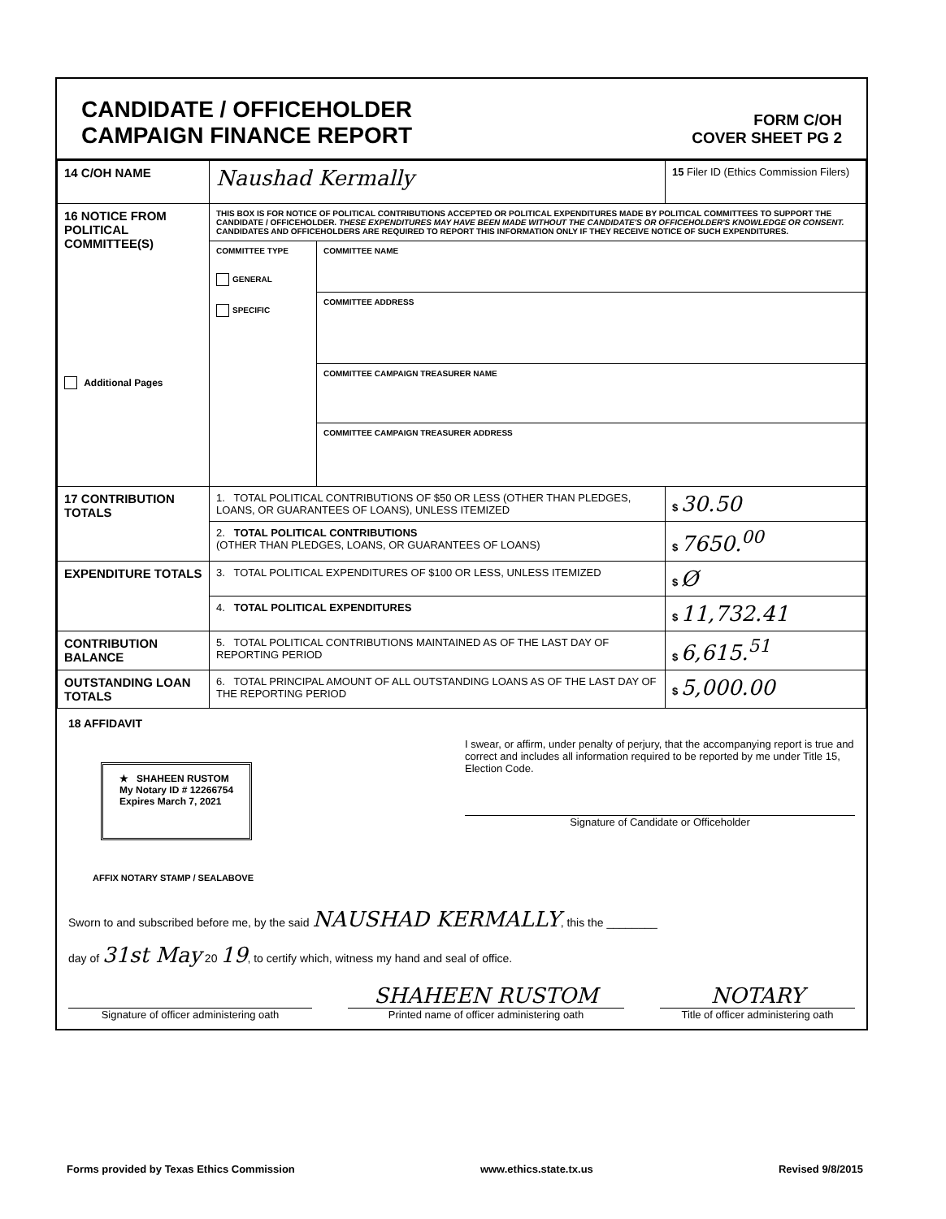CANDIDATE / OFFICEHOLDER
CAMPAIGN FINANCE REPORT
FORM C/OH
COVER SHEET PG 2
| 14 C/OH NAME | Naushad Kermally | | 15 Filer ID (Ethics Commission Filers) |
| 16 NOTICE FROM POLITICAL COMMITTEE(S) Additional Pages | THIS BOX IS FOR NOTICE OF POLITICAL CONTRIBUTIONS ACCEPTED OR POLITICAL EXPENDITURES MADE BY POLITICAL COMMITTEES TO SUPPORT THE CANDIDATE / OFFICEHOLDER. THESE EXPENDITURES MAY HAVE BEEN MADE WITHOUT THE CANDIDATE'S OR OFFICEHOLDER'S KNOWLEDGE OR CONSENT. CANDIDATES AND OFFICEHOLDERS ARE REQUIRED TO REPORT THIS INFORMATION ONLY IF THEY RECEIVE NOTICE OF SUCH EXPENDITURES. | | |
| | COMMITTEE TYPE GENERAL SPECIFIC | COMMITTEE NAME | |
| | | COMMITTEE ADDRESS | |
| | | COMMITTEE CAMPAIGN TREASURER NAME | |
| | | COMMITTEE CAMPAIGN TREASURER ADDRESS | |
| 17 CONTRIBUTION TOTALS | 1. TOTAL POLITICAL CONTRIBUTIONS OF $50 OR LESS (OTHER THAN PLEDGES, LOANS, OR GUARANTEES OF LOANS), UNLESS ITEMIZED | | $ 30.50 |
| | 2. TOTAL POLITICAL CONTRIBUTIONS (OTHER THAN PLEDGES, LOANS, OR GUARANTEES OF LOANS) | | $ 7650.<sup>00</sup> |
| EXPENDITURE TOTALS | 3. TOTAL POLITICAL EXPENDITURES OF $100 OR LESS, UNLESS ITEMIZED | | $ Ø |
| | 4. TOTAL POLITICAL EXPENDITURES | | $ 11,732.41 |
| CONTRIBUTION BALANCE | 5. TOTAL POLITICAL CONTRIBUTIONS MAINTAINED AS OF THE LAST DAY OF REPORTING PERIOD | | $ 6,615.<sup>51</sup> |
| OUTSTANDING LOAN TOTALS | 6. TOTAL PRINCIPAL AMOUNT OF ALL OUTSTANDING LOANS AS OF THE LAST DAY OF THE REPORTING PERIOD | | $ 5,000.00 |
18 AFFIDAVIT
★ SHAHEEN RUSTOM
My Notary ID # 12266754
Expires March 7, 2021
I swear, or affirm, under penalty of perjury, that the accompanying report is true and correct and includes all information required to be reported by me under Title 15, Election Code.
Signature of Candidate or Officeholder
AFFIX NOTARY STAMP / SEALABOVE
Sworn to and subscribed before me, by the said NAUSHAD KERMALLY, this the ________
day of 31st May 20 19, to certify which, witness my hand and seal of office.
Signature of officer administering oath
SHAHEEN RUSTOM
Printed name of officer administering oath
NOTARY
Title of officer administering oath
Forms provided by Texas Ethics Commission www.ethics.state.tx.us Revised 9/8/2015